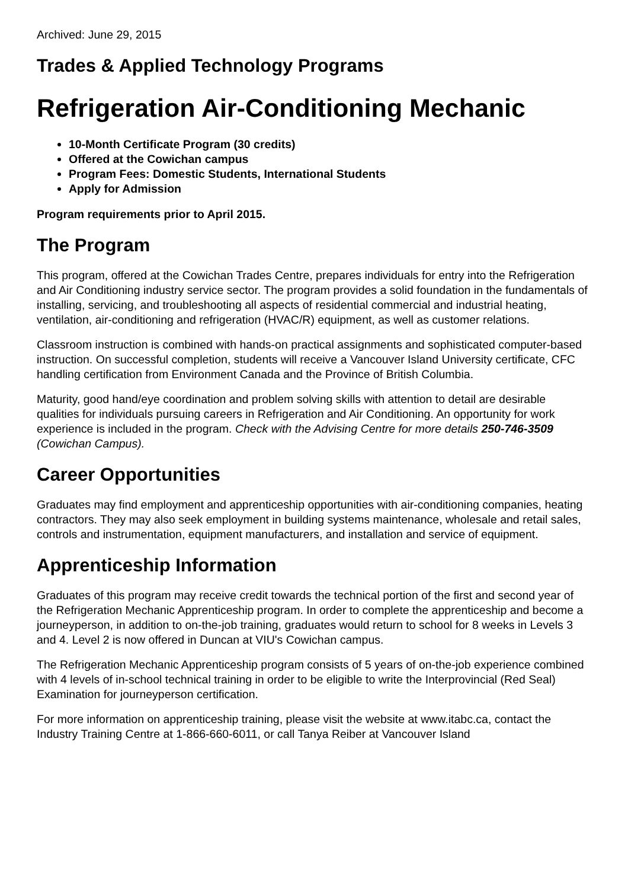Archived: June 29, 2015
Trades & Applied Technology Programs
Refrigeration Air-Conditioning Mechanic
10-Month Certificate Program (30 credits)
Offered at the Cowichan campus
Program Fees: Domestic Students, International Students
Apply for Admission
Program requirements prior to April 2015.
The Program
This program, offered at the Cowichan Trades Centre, prepares individuals for entry into the Refrigeration and Air Conditioning industry service sector. The program provides a solid foundation in the fundamentals of installing, servicing, and troubleshooting all aspects of residential commercial and industrial heating, ventilation, air-conditioning and refrigeration (HVAC/R) equipment, as well as customer relations.
Classroom instruction is combined with hands-on practical assignments and sophisticated computer-based instruction. On successful completion, students will receive a Vancouver Island University certificate, CFC handling certification from Environment Canada and the Province of British Columbia.
Maturity, good hand/eye coordination and problem solving skills with attention to detail are desirable qualities for individuals pursuing careers in Refrigeration and Air Conditioning. An opportunity for work experience is included in the program. Check with the Advising Centre for more details 250-746-3509 (Cowichan Campus).
Career Opportunities
Graduates may find employment and apprenticeship opportunities with air-conditioning companies, heating contractors. They may also seek employment in building systems maintenance, wholesale and retail sales, controls and instrumentation, equipment manufacturers, and installation and service of equipment.
Apprenticeship Information
Graduates of this program may receive credit towards the technical portion of the first and second year of the Refrigeration Mechanic Apprenticeship program. In order to complete the apprenticeship and become a journeyperson, in addition to on-the-job training, graduates would return to school for 8 weeks in Levels 3 and 4. Level 2 is now offered in Duncan at VIU's Cowichan campus.
The Refrigeration Mechanic Apprenticeship program consists of 5 years of on-the-job experience combined with 4 levels of in-school technical training in order to be eligible to write the Interprovincial (Red Seal) Examination for journeyperson certification.
For more information on apprenticeship training, please visit the website at www.itabc.ca, contact the Industry Training Centre at 1-866-660-6011, or call Tanya Reiber at Vancouver Island